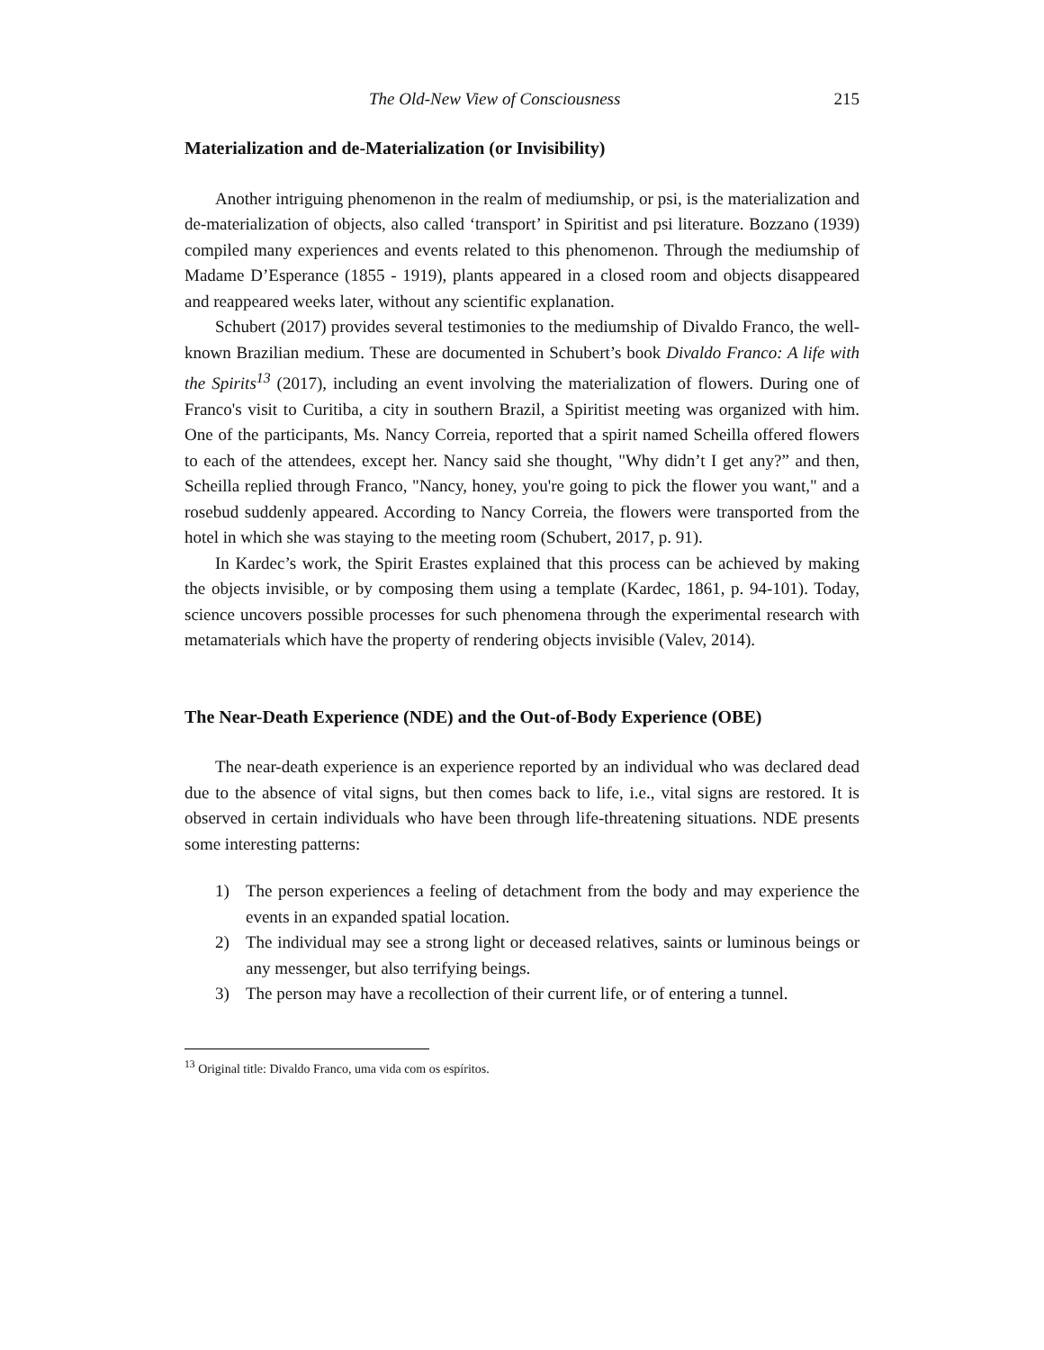The Old-New View of Consciousness 215
Materialization and de-Materialization (or Invisibility)
Another intriguing phenomenon in the realm of mediumship, or psi, is the materialization and de-materialization of objects, also called ‘transport’ in Spiritist and psi literature. Bozzano (1939) compiled many experiences and events related to this phenomenon. Through the mediumship of Madame D’Esperance (1855 - 1919), plants appeared in a closed room and objects disappeared and reappeared weeks later, without any scientific explanation.
Schubert (2017) provides several testimonies to the mediumship of Divaldo Franco, the well-known Brazilian medium. These are documented in Schubert’s book Divaldo Franco: A life with the Spirits<sup>13</sup> (2017), including an event involving the materialization of flowers. During one of Franco's visit to Curitiba, a city in southern Brazil, a Spiritist meeting was organized with him. One of the participants, Ms. Nancy Correia, reported that a spirit named Scheilla offered flowers to each of the attendees, except her. Nancy said she thought, "Why didn’t I get any?” and then, Scheilla replied through Franco, "Nancy, honey, you're going to pick the flower you want," and a rosebud suddenly appeared. According to Nancy Correia, the flowers were transported from the hotel in which she was staying to the meeting room (Schubert, 2017, p. 91).
In Kardec’s work, the Spirit Erastes explained that this process can be achieved by making the objects invisible, or by composing them using a template (Kardec, 1861, p. 94-101). Today, science uncovers possible processes for such phenomena through the experimental research with metamaterials which have the property of rendering objects invisible (Valev, 2014).
The Near-Death Experience (NDE) and the Out-of-Body Experience (OBE)
The near-death experience is an experience reported by an individual who was declared dead due to the absence of vital signs, but then comes back to life, i.e., vital signs are restored. It is observed in certain individuals who have been through life-threatening situations. NDE presents some interesting patterns:
1) The person experiences a feeling of detachment from the body and may experience the events in an expanded spatial location.
2) The individual may see a strong light or deceased relatives, saints or luminous beings or any messenger, but also terrifying beings.
3) The person may have a recollection of their current life, or of entering a tunnel.
<sup>13</sup> Original title: Divaldo Franco, uma vida com os espíritos.